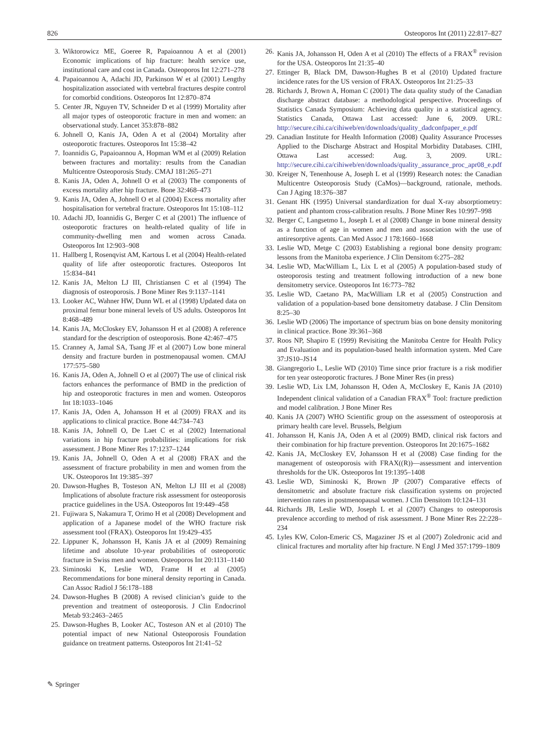826 Osteoporos Int (2011) 22:817–827
3. Wiktorowicz ME, Goeree R, Papaioannou A et al (2001) Economic implications of hip fracture: health service use, institutional care and cost in Canada. Osteoporos Int 12:271–278
4. Papaioannou A, Adachi JD, Parkinson W et al (2001) Lengthy hospitalization associated with vertebral fractures despite control for comorbid conditions. Osteoporos Int 12:870–874
5. Center JR, Nguyen TV, Schneider D et al (1999) Mortality after all major types of osteoporotic fracture in men and women: an observational study. Lancet 353:878–882
6. Johnell O, Kanis JA, Oden A et al (2004) Mortality after osteoporotic fractures. Osteoporos Int 15:38–42
7. Ioannidis G, Papaioannou A, Hopman WM et al (2009) Relation between fractures and mortality: results from the Canadian Multicentre Osteoporosis Study. CMAJ 181:265–271
8. Kanis JA, Oden A, Johnell O et al (2003) The components of excess mortality after hip fracture. Bone 32:468–473
9. Kanis JA, Oden A, Johnell O et al (2004) Excess mortality after hospitalisation for vertebral fracture. Osteoporos Int 15:108–112
10. Adachi JD, Ioannidis G, Berger C et al (2001) The influence of osteoporotic fractures on health-related quality of life in community-dwelling men and women across Canada. Osteoporos Int 12:903–908
11. Hallberg I, Rosenqvist AM, Kartous L et al (2004) Health-related quality of life after osteoporotic fractures. Osteoporos Int 15:834–841
12. Kanis JA, Melton LJ III, Christiansen C et al (1994) The diagnosis of osteoporosis. J Bone Miner Res 9:1137–1141
13. Looker AC, Wahner HW, Dunn WL et al (1998) Updated data on proximal femur bone mineral levels of US adults. Osteoporos Int 8:468–489
14. Kanis JA, McCloskey EV, Johansson H et al (2008) A reference standard for the description of osteoporosis. Bone 42:467–475
15. Cranney A, Jamal SA, Tsang JF et al (2007) Low bone mineral density and fracture burden in postmenopausal women. CMAJ 177:575–580
16. Kanis JA, Oden A, Johnell O et al (2007) The use of clinical risk factors enhances the performance of BMD in the prediction of hip and osteoporotic fractures in men and women. Osteoporos Int 18:1033–1046
17. Kanis JA, Oden A, Johansson H et al (2009) FRAX and its applications to clinical practice. Bone 44:734–743
18. Kanis JA, Johnell O, De Laet C et al (2002) International variations in hip fracture probabilities: implications for risk assessment. J Bone Miner Res 17:1237–1244
19. Kanis JA, Johnell O, Oden A et al (2008) FRAX and the assessment of fracture probability in men and women from the UK. Osteoporos Int 19:385–397
20. Dawson-Hughes B, Tosteson AN, Melton LJ III et al (2008) Implications of absolute fracture risk assessment for osteoporosis practice guidelines in the USA. Osteoporos Int 19:449–458
21. Fujiwara S, Nakamura T, Orimo H et al (2008) Development and application of a Japanese model of the WHO fracture risk assessment tool (FRAX). Osteoporos Int 19:429–435
22. Lippuner K, Johansson H, Kanis JA et al (2009) Remaining lifetime and absolute 10-year probabilities of osteoporotic fracture in Swiss men and women. Osteoporos Int 20:1131–1140
23. Siminoski K, Leslie WD, Frame H et al (2005) Recommendations for bone mineral density reporting in Canada. Can Assoc Radiol J 56:178–188
24. Dawson-Hughes B (2008) A revised clinician’s guide to the prevention and treatment of osteoporosis. J Clin Endocrinol Metab 93:2463–2465
25. Dawson-Hughes B, Looker AC, Tosteson AN et al (2010) The potential impact of new National Osteoporosis Foundation guidance on treatment patterns. Osteoporos Int 21:41–52
26. Kanis JA, Johansson H, Oden A et al (2010) The effects of a FRAX<sup>®</sup> revision for the USA. Osteoporos Int 21:35–40
27. Ettinger B, Black DM, Dawson-Hughes B et al (2010) Updated fracture incidence rates for the US version of FRAX. Osteoporos Int 21:25–33
28. Richards J, Brown A, Homan C (2001) The data quality study of the Canadian discharge abstract database: a methodological perspective. Proceedings of Statistics Canada Symposium: Achieving data quality in a statistical agency. Statistics Canada, Ottawa Last accessed: June 6, 2009. URL: http://secure.cihi.ca/cihiweb/en/downloads/quality_dadconfpaper_e.pdf
29. Canadian Institute for Health Information (2008) Quality Assurance Processes Applied to the Discharge Abstract and Hospital Morbidity Databases. CIHI, Ottawa Last accessed: Aug. 3, 2009. URL: http://secure.cihi.ca/cihiweb/en/downloads/quality_assurance_proc_apr08_e.pdf
30. Kreiger N, Tenenhouse A, Joseph L et al (1999) Research notes: the Canadian Multicentre Osteoporosis Study (CaMos)—background, rationale, methods. Can J Aging 18:376–387
31. Genant HK (1995) Universal standardization for dual X-ray absorptiometry: patient and phantom cross-calibration results. J Bone Miner Res 10:997–998
32. Berger C, Langsetmo L, Joseph L et al (2008) Change in bone mineral density as a function of age in women and men and association with the use of antiresorptive agents. Can Med Assoc J 178:1660–1668
33. Leslie WD, Metge C (2003) Establishing a regional bone density program: lessons from the Manitoba experience. J Clin Densitom 6:275–282
34. Leslie WD, MacWilliam L, Lix L et al (2005) A population-based study of osteoporosis testing and treatment following introduction of a new bone densitometry service. Osteoporos Int 16:773–782
35. Leslie WD, Caetano PA, MacWilliam LR et al (2005) Construction and validation of a population-based bone densitometry database. J Clin Densitom 8:25–30
36. Leslie WD (2006) The importance of spectrum bias on bone density monitoring in clinical practice. Bone 39:361–368
37. Roos NP, Shapiro E (1999) Revisiting the Manitoba Centre for Health Policy and Evaluation and its population-based health information system. Med Care 37:JS10–JS14
38. Giangregorio L, Leslie WD (2010) Time since prior fracture is a risk modifier for ten year osteoporotic fractures. J Bone Miner Res (in press)
39. Leslie WD, Lix LM, Johansson H, Oden A, McCloskey E, Kanis JA (2010) Independent clinical validation of a Canadian FRAX<sup>®</sup> Tool: fracture prediction and model calibration. J Bone Miner Res
40. Kanis JA (2007) WHO Scientific group on the assessment of osteoporosis at primary health care level. Brussels, Belgium
41. Johansson H, Kanis JA, Oden A et al (2009) BMD, clinical risk factors and their combination for hip fracture prevention. Osteoporos Int 20:1675–1682
42. Kanis JA, McCloskey EV, Johansson H et al (2008) Case finding for the management of osteoporosis with FRAX((R))—assessment and intervention thresholds for the UK. Osteoporos Int 19:1395–1408
43. Leslie WD, Siminoski K, Brown JP (2007) Comparative effects of densitometric and absolute fracture risk classification systems on projected intervention rates in postmenopausal women. J Clin Densitom 10:124–131
44. Richards JB, Leslie WD, Joseph L et al (2007) Changes to osteoporosis prevalence according to method of risk assessment. J Bone Miner Res 22:228–234
45. Lyles KW, Colon-Emeric CS, Magaziner JS et al (2007) Zoledronic acid and clinical fractures and mortality after hip fracture. N Engl J Med 357:1799–1809
✎ Springer